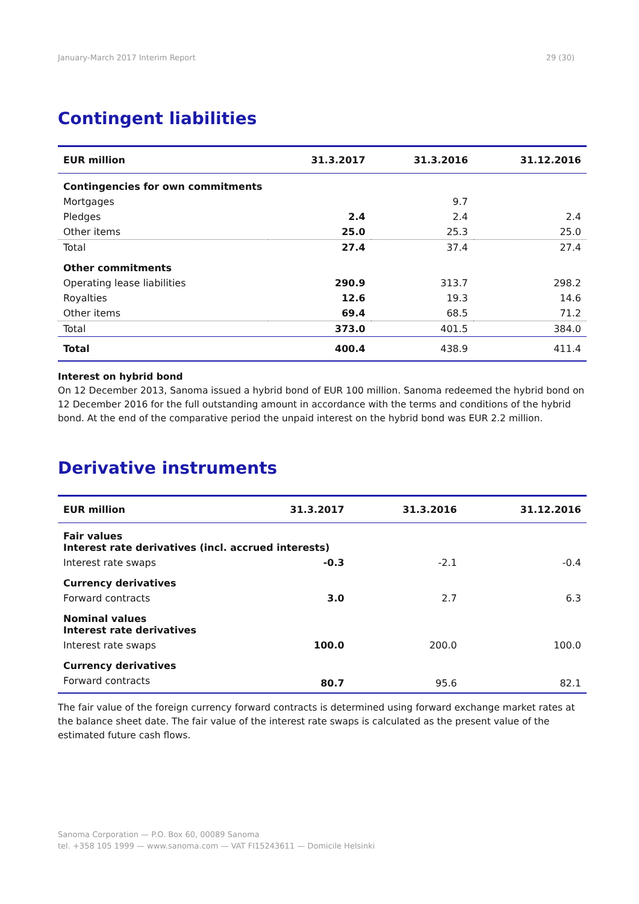January-March 2017 Interim Report 29 (30)
Contingent liabilities
| EUR million | 31.3.2017 | 31.3.2016 | 31.12.2016 |
| --- | --- | --- | --- |
| Contingencies for own commitments | | | |
| Mortgages | | 9.7 | |
| Pledges | 2.4 | 2.4 | 2.4 |
| Other items | 25.0 | 25.3 | 25.0 |
| Total | 27.4 | 37.4 | 27.4 |
| Other commitments | | | |
| Operating lease liabilities | 290.9 | 313.7 | 298.2 |
| Royalties | 12.6 | 19.3 | 14.6 |
| Other items | 69.4 | 68.5 | 71.2 |
| Total | 373.0 | 401.5 | 384.0 |
| Total | 400.4 | 438.9 | 411.4 |
Interest on hybrid bond
On 12 December 2013, Sanoma issued a hybrid bond of EUR 100 million. Sanoma redeemed the hybrid bond on 12 December 2016 for the full outstanding amount in accordance with the terms and conditions of the hybrid bond. At the end of the comparative period the unpaid interest on the hybrid bond was EUR 2.2 million.
Derivative instruments
| EUR million | 31.3.2017 | 31.3.2016 | 31.12.2016 |
| --- | --- | --- | --- |
| Fair values Interest rate derivatives (incl. accrued interests) | | | |
| Interest rate swaps | -0.3 | -2.1 | -0.4 |
| Currency derivatives | | | |
| Forward contracts | 3.0 | 2.7 | 6.3 |
| Nominal values Interest rate derivatives | | | |
| Interest rate swaps | 100.0 | 200.0 | 100.0 |
| Currency derivatives | | | |
| Forward contracts | 80.7 | 95.6 | 82.1 |
The fair value of the foreign currency forward contracts is determined using forward exchange market rates at the balance sheet date. The fair value of the interest rate swaps is calculated as the present value of the estimated future cash flows.
Sanoma Corporation — P.O. Box 60, 00089 Sanoma
tel. +358 105 1999 — www.sanoma.com — VAT FI15243611 — Domicile Helsinki